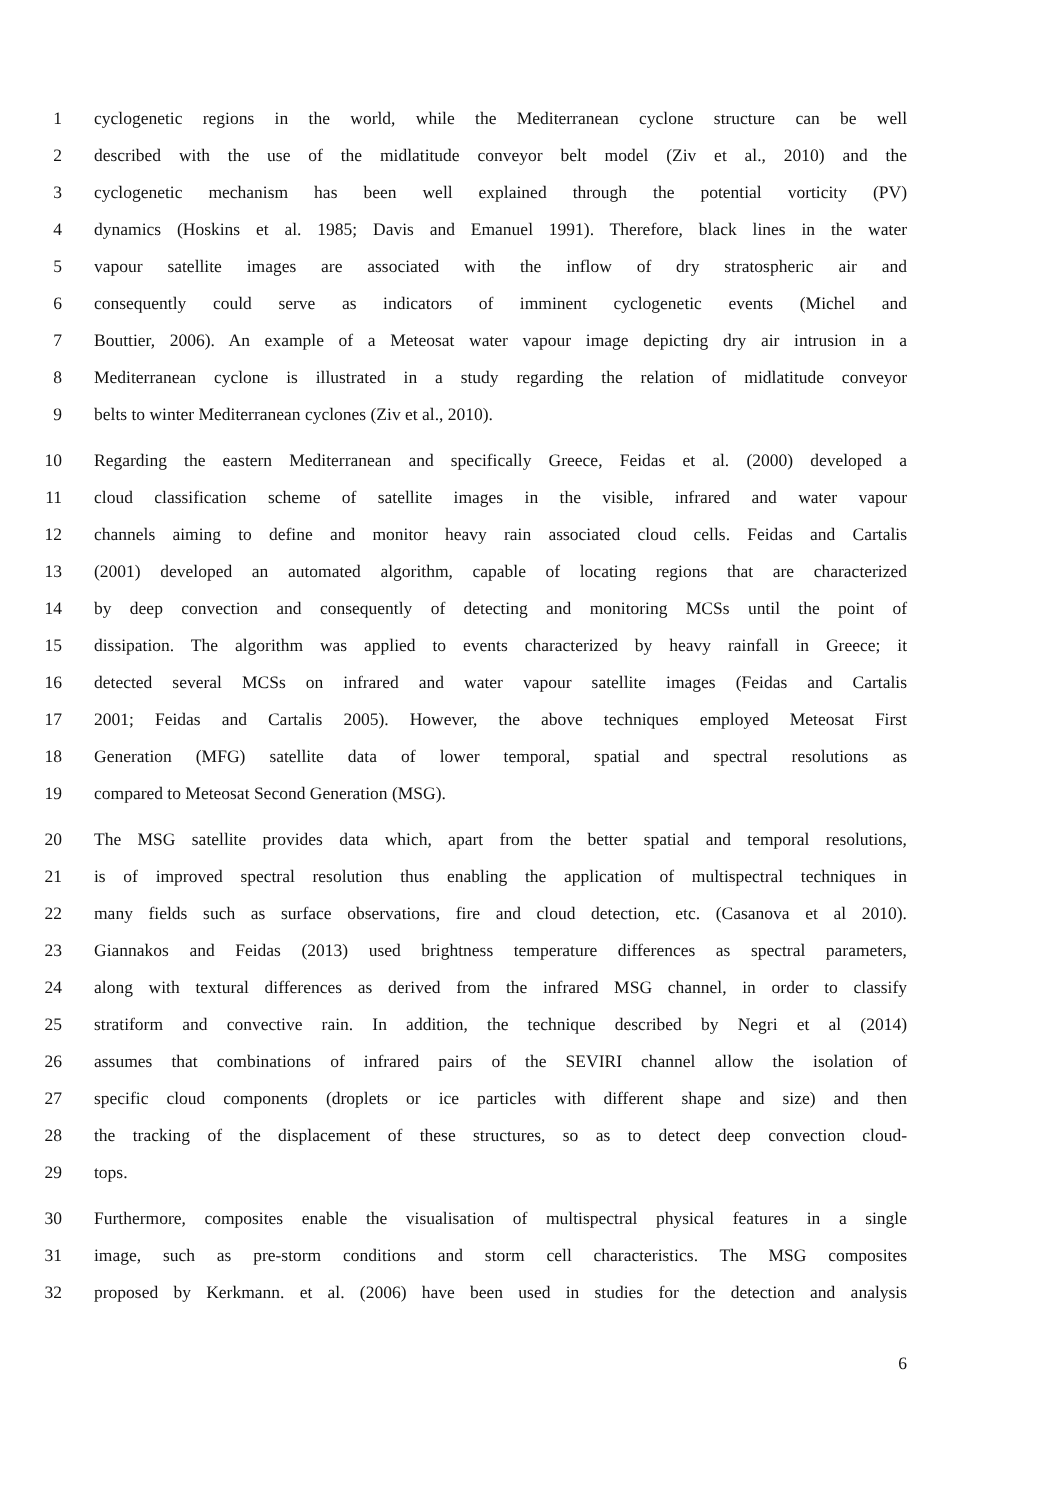1 cyclogenetic regions in the world, while the Mediterranean cyclone structure can be well
2 described with the use of the midlatitude conveyor belt model (Ziv et al., 2010) and the
3 cyclogenetic mechanism has been well explained through the potential vorticity (PV)
4 dynamics (Hoskins et al. 1985; Davis and Emanuel 1991). Therefore, black lines in the water
5 vapour satellite images are associated with the inflow of dry stratospheric air and
6 consequently could serve as indicators of imminent cyclogenetic events (Michel and
7 Bouttier, 2006). An example of a Meteosat water vapour image depicting dry air intrusion in a
8 Mediterranean cyclone is illustrated in a study regarding the relation of midlatitude conveyor
9 belts to winter Mediterranean cyclones (Ziv et al., 2010).
10 Regarding the eastern Mediterranean and specifically Greece, Feidas et al. (2000) developed a
11 cloud classification scheme of satellite images in the visible, infrared and water vapour
12 channels aiming to define and monitor heavy rain associated cloud cells. Feidas and Cartalis
13 (2001) developed an automated algorithm, capable of locating regions that are characterized
14 by deep convection and consequently of detecting and monitoring MCSs until the point of
15 dissipation. The algorithm was applied to events characterized by heavy rainfall in Greece; it
16 detected several MCSs on infrared and water vapour satellite images (Feidas and Cartalis
17 2001; Feidas and Cartalis 2005). However, the above techniques employed Meteosat First
18 Generation (MFG) satellite data of lower temporal, spatial and spectral resolutions as
19 compared to Meteosat Second Generation (MSG).
20 The MSG satellite provides data which, apart from the better spatial and temporal resolutions,
21 is of improved spectral resolution thus enabling the application of multispectral techniques in
22 many fields such as surface observations, fire and cloud detection, etc. (Casanova et al 2010).
23 Giannakos and Feidas (2013) used brightness temperature differences as spectral parameters,
24 along with textural differences as derived from the infrared MSG channel, in order to classify
25 stratiform and convective rain. In addition, the technique described by Negri et al (2014)
26 assumes that combinations of infrared pairs of the SEVIRI channel allow the isolation of
27 specific cloud components (droplets or ice particles with different shape and size) and then
28 the tracking of the displacement of these structures, so as to detect deep convection cloud-
29 tops.
30 Furthermore, composites enable the visualisation of multispectral physical features in a single
31 image, such as pre-storm conditions and storm cell characteristics. The MSG composites
32 proposed by Kerkmann. et al. (2006) have been used in studies for the detection and analysis
6